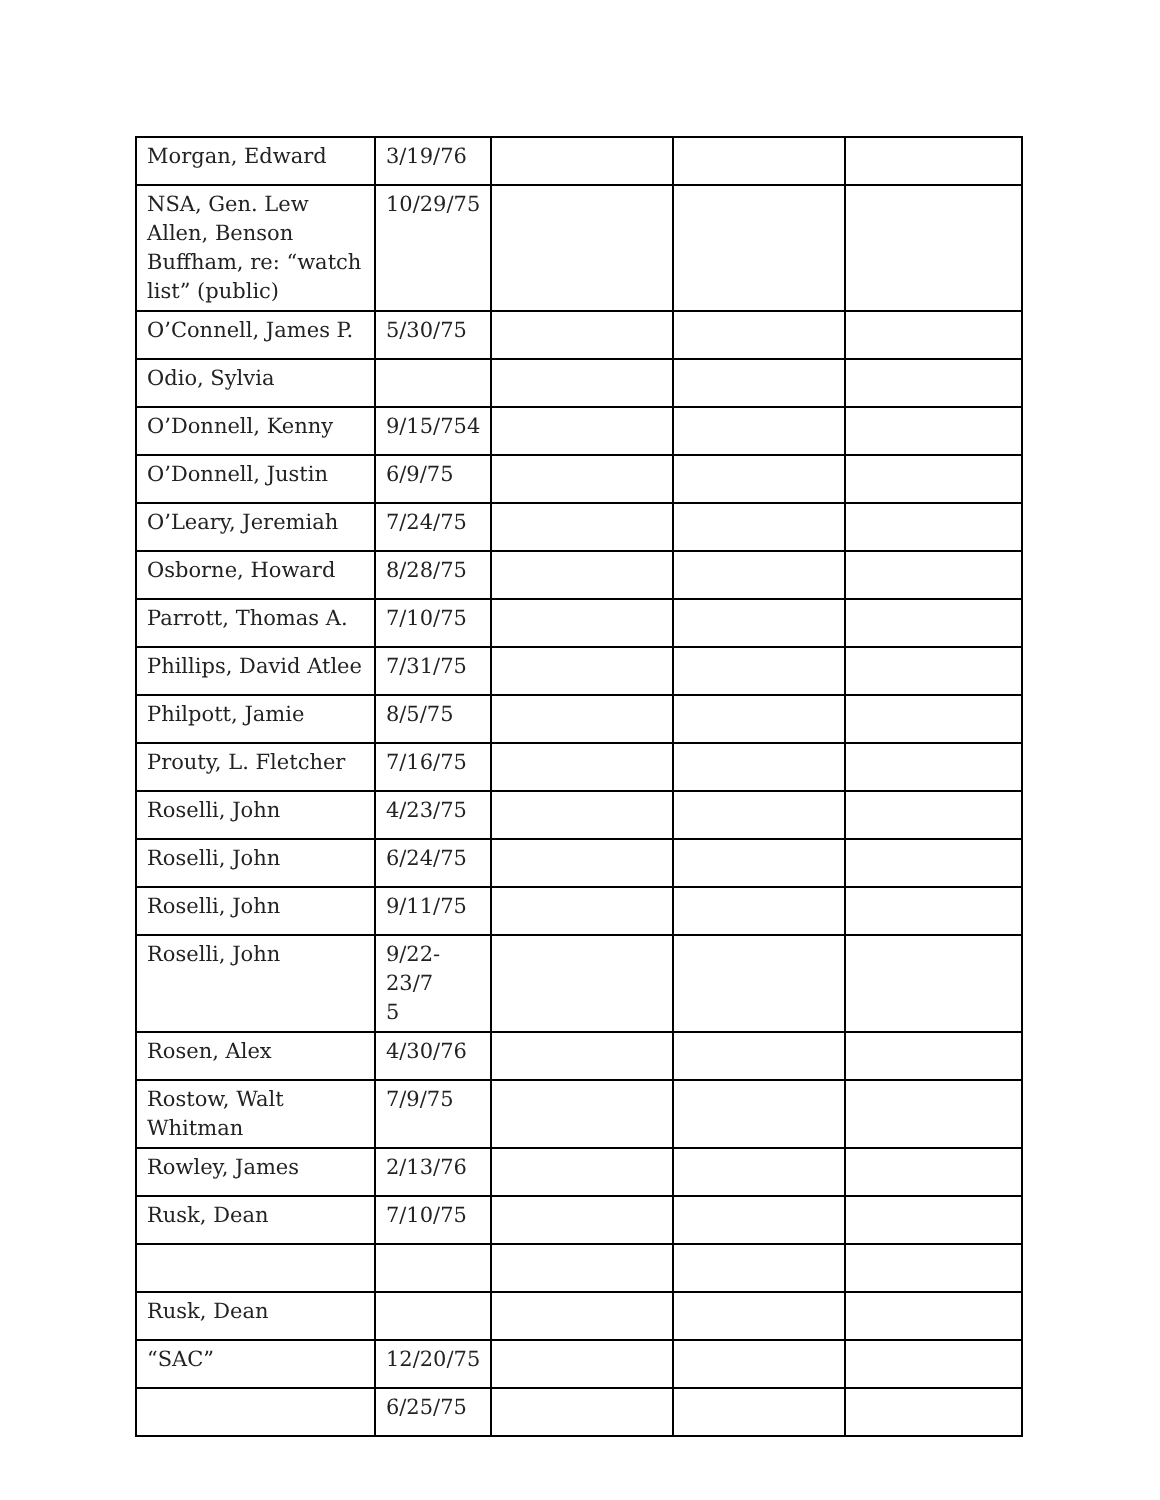| Morgan, Edward | 3/19/76 | | | |
| NSA, Gen. Lew Allen, Benson Buffham, re: “watch list” (public) | 10/29/75 | | | |
| O’Connell, James P. | 5/30/75 | | | |
| Odio, Sylvia | | | | |
| O’Donnell, Kenny | 9/15/754 | | | |
| O’Donnell, Justin | 6/9/75 | | | |
| O’Leary, Jeremiah | 7/24/75 | | | |
| Osborne, Howard | 8/28/75 | | | |
| Parrott, Thomas A. | 7/10/75 | | | |
| Phillips, David Atlee | 7/31/75 | | | |
| Philpott, Jamie | 8/5/75 | | | |
| Prouty, L. Fletcher | 7/16/75 | | | |
| Roselli, John | 4/23/75 | | | |
| Roselli, John | 6/24/75 | | | |
| Roselli, John | 9/11/75 | | | |
| Roselli, John | 9/22-23/7 5 | | | |
| Rosen, Alex | 4/30/76 | | | |
| Rostow, Walt Whitman | 7/9/75 | | | |
| Rowley, James | 2/13/76 | | | |
| Rusk, Dean | 7/10/75 | | | |
| Rusk, Dean | | | | |
| “SAC” | 12/20/75 | | | |
| | 6/25/75 | | | |